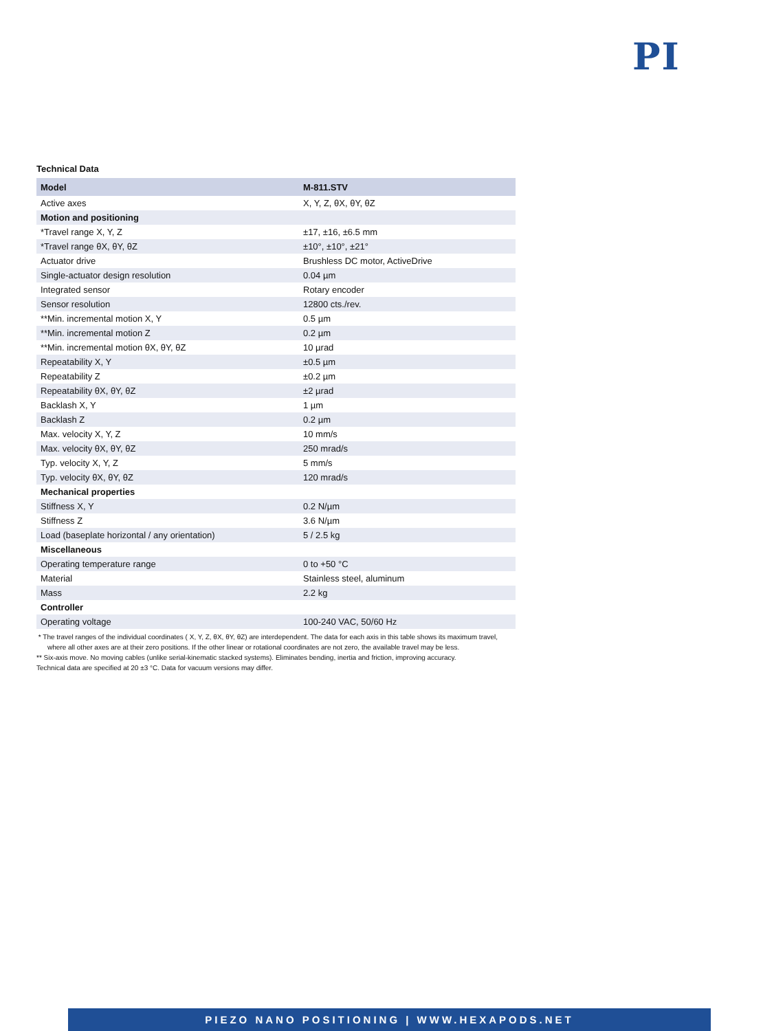PI
Technical Data
| Model | M-811.STV |
| --- | --- |
| Active axes | X, Y, Z, θX, θY, θZ |
| Motion and positioning | |
| *Travel range X, Y, Z | ±17, ±16, ±6.5 mm |
| *Travel range θX, θY, θZ | ±10°, ±10°, ±21° |
| Actuator drive | Brushless DC motor, ActiveDrive |
| Single-actuator design resolution | 0.04 µm |
| Integrated sensor | Rotary encoder |
| Sensor resolution | 12800 cts./rev. |
| **Min. incremental motion X, Y | 0.5 µm |
| **Min. incremental motion Z | 0.2 µm |
| **Min. incremental motion θX, θY, θZ | 10 µrad |
| Repeatability X, Y | ±0.5 µm |
| Repeatability Z | ±0.2 µm |
| Repeatability θX, θY, θZ | ±2 µrad |
| Backlash X, Y | 1 µm |
| Backlash Z | 0.2 µm |
| Max. velocity X, Y, Z | 10 mm/s |
| Max. velocity θX, θY, θZ | 250 mrad/s |
| Typ. velocity X, Y, Z | 5 mm/s |
| Typ. velocity θX, θY, θZ | 120 mrad/s |
| Mechanical properties | |
| Stiffness X, Y | 0.2 N/µm |
| Stiffness Z | 3.6 N/µm |
| Load (baseplate horizontal / any orientation) | 5 / 2.5 kg |
| Miscellaneous | |
| Operating temperature range | 0 to +50 °C |
| Material | Stainless steel, aluminum |
| Mass | 2.2 kg |
| Controller | |
| Operating voltage | 100-240 VAC, 50/60 Hz |
* The travel ranges of the individual coordinates ( X, Y, Z, θX, θY, θZ) are interdependent. The data for each axis in this table shows its maximum travel, where all other axes are at their zero positions. If the other linear or rotational coordinates are not zero, the available travel may be less.
** Six-axis move. No moving cables (unlike serial-kinematic stacked systems). Eliminates bending, inertia and friction, improving accuracy.
Technical data are specified at 20 ±3 °C. Data for vacuum versions may differ.
PIEZO NANO POSITIONING | WWW.HEXAPODS.NET